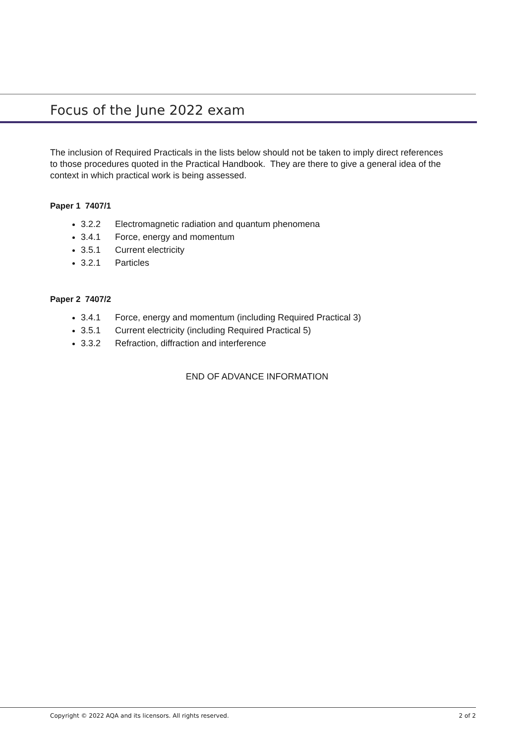Focus of the June 2022 exam
The inclusion of Required Practicals in the lists below should not be taken to imply direct references to those procedures quoted in the Practical Handbook. They are there to give a general idea of the context in which practical work is being assessed.
Paper 1 7407/1
3.2.2 Electromagnetic radiation and quantum phenomena
3.4.1 Force, energy and momentum
3.5.1 Current electricity
3.2.1 Particles
Paper 2 7407/2
3.4.1 Force, energy and momentum (including Required Practical 3)
3.5.1 Current electricity (including Required Practical 5)
3.3.2 Refraction, diffraction and interference
END OF ADVANCE INFORMATION
Copyright © 2022 AQA and its licensors. All rights reserved. 2 of 2